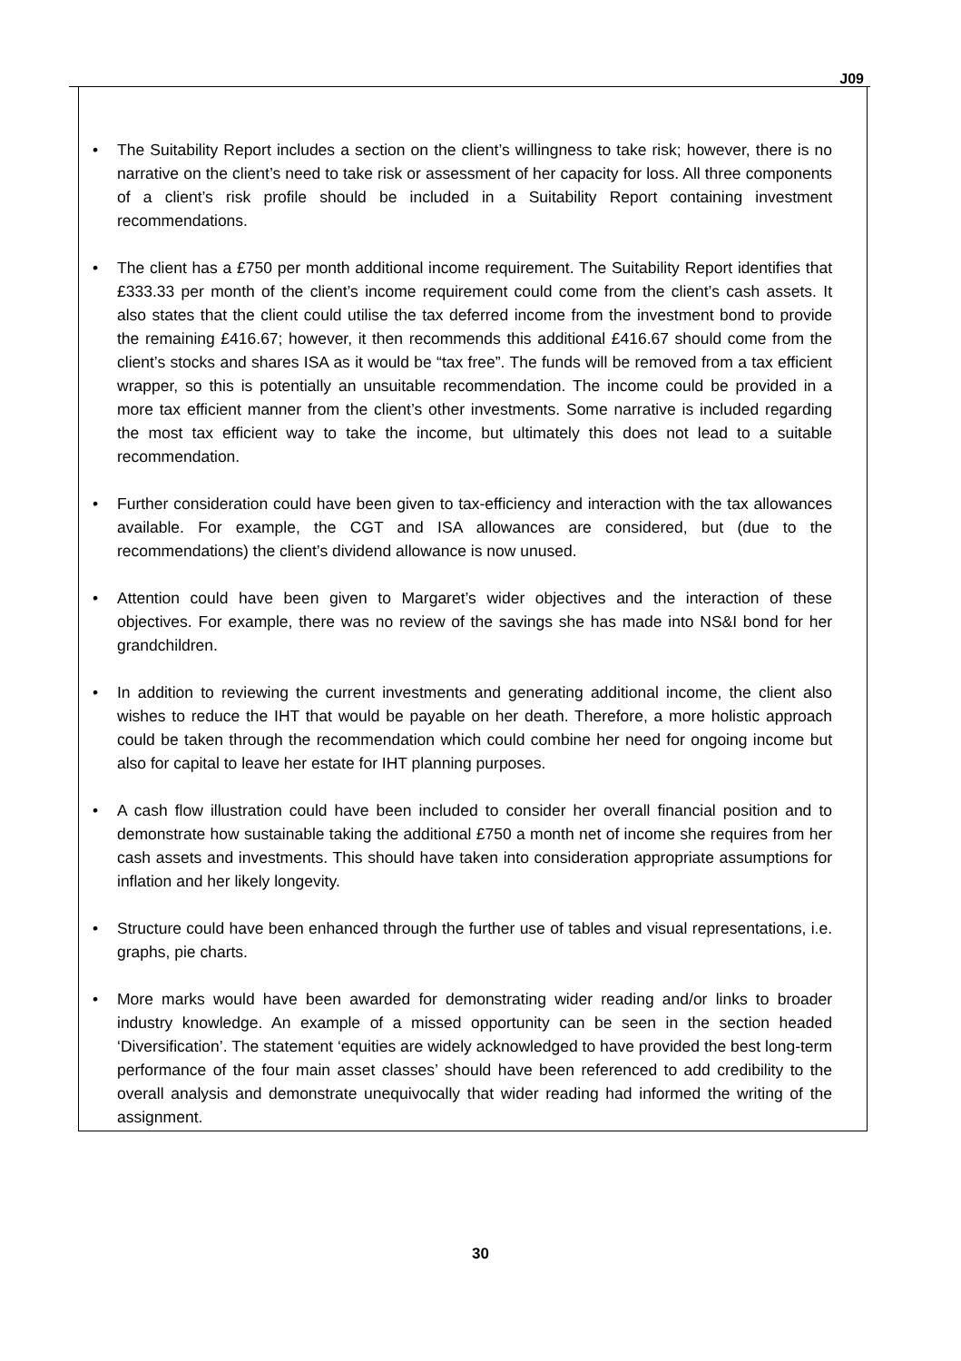J09
• The Suitability Report includes a section on the client’s willingness to take risk; however, there is no narrative on the client’s need to take risk or assessment of her capacity for loss. All three components of a client’s risk profile should be included in a Suitability Report containing investment recommendations.
• The client has a £750 per month additional income requirement. The Suitability Report identifies that £333.33 per month of the client’s income requirement could come from the client’s cash assets. It also states that the client could utilise the tax deferred income from the investment bond to provide the remaining £416.67; however, it then recommends this additional £416.67 should come from the client’s stocks and shares ISA as it would be “tax free”. The funds will be removed from a tax efficient wrapper, so this is potentially an unsuitable recommendation. The income could be provided in a more tax efficient manner from the client’s other investments. Some narrative is included regarding the most tax efficient way to take the income, but ultimately this does not lead to a suitable recommendation.
• Further consideration could have been given to tax-efficiency and interaction with the tax allowances available. For example, the CGT and ISA allowances are considered, but (due to the recommendations) the client’s dividend allowance is now unused.
• Attention could have been given to Margaret’s wider objectives and the interaction of these objectives. For example, there was no review of the savings she has made into NS&I bond for her grandchildren.
• In addition to reviewing the current investments and generating additional income, the client also wishes to reduce the IHT that would be payable on her death. Therefore, a more holistic approach could be taken through the recommendation which could combine her need for ongoing income but also for capital to leave her estate for IHT planning purposes.
• A cash flow illustration could have been included to consider her overall financial position and to demonstrate how sustainable taking the additional £750 a month net of income she requires from her cash assets and investments. This should have taken into consideration appropriate assumptions for inflation and her likely longevity.
• Structure could have been enhanced through the further use of tables and visual representations, i.e. graphs, pie charts.
• More marks would have been awarded for demonstrating wider reading and/or links to broader industry knowledge. An example of a missed opportunity can be seen in the section headed ‘Diversification’. The statement ‘equities are widely acknowledged to have provided the best long-term performance of the four main asset classes’ should have been referenced to add credibility to the overall analysis and demonstrate unequivocally that wider reading had informed the writing of the assignment.
30